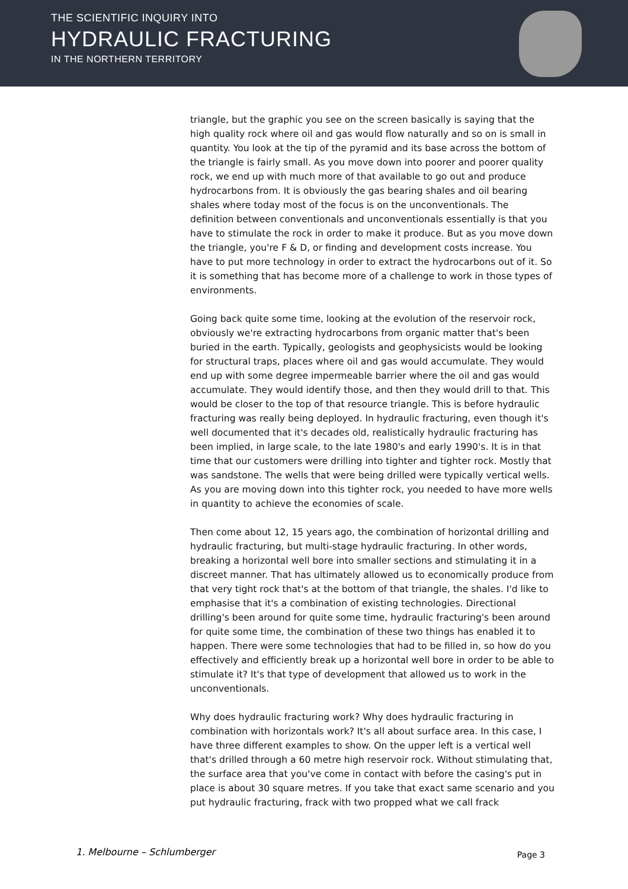THE SCIENTIFIC INQUIRY INTO
HYDRAULIC FRACTURING
IN THE NORTHERN TERRITORY
triangle, but the graphic you see on the screen basically is saying that the high quality rock where oil and gas would flow naturally and so on is small in quantity. You look at the tip of the pyramid and its base across the bottom of the triangle is fairly small. As you move down into poorer and poorer quality rock, we end up with much more of that available to go out and produce hydrocarbons from. It is obviously the gas bearing shales and oil bearing shales where today most of the focus is on the unconventionals. The definition between conventionals and unconventionals essentially is that you have to stimulate the rock in order to make it produce. But as you move down the triangle, you're F & D, or finding and development costs increase. You have to put more technology in order to extract the hydrocarbons out of it. So it is something that has become more of a challenge to work in those types of environments.
Going back quite some time, looking at the evolution of the reservoir rock, obviously we're extracting hydrocarbons from organic matter that's been buried in the earth. Typically, geologists and geophysicists would be looking for structural traps, places where oil and gas would accumulate. They would end up with some degree impermeable barrier where the oil and gas would accumulate. They would identify those, and then they would drill to that. This would be closer to the top of that resource triangle. This is before hydraulic fracturing was really being deployed. In hydraulic fracturing, even though it's well documented that it's decades old, realistically hydraulic fracturing has been implied, in large scale, to the late 1980's and early 1990's. It is in that time that our customers were drilling into tighter and tighter rock. Mostly that was sandstone. The wells that were being drilled were typically vertical wells. As you are moving down into this tighter rock, you needed to have more wells in quantity to achieve the economies of scale.
Then come about 12, 15 years ago, the combination of horizontal drilling and hydraulic fracturing, but multi-stage hydraulic fracturing. In other words, breaking a horizontal well bore into smaller sections and stimulating it in a discreet manner. That has ultimately allowed us to economically produce from that very tight rock that's at the bottom of that triangle, the shales. I'd like to emphasise that it's a combination of existing technologies. Directional drilling's been around for quite some time, hydraulic fracturing's been around for quite some time, the combination of these two things has enabled it to happen. There were some technologies that had to be filled in, so how do you effectively and efficiently break up a horizontal well bore in order to be able to stimulate it? It's that type of development that allowed us to work in the unconventionals.
Why does hydraulic fracturing work? Why does hydraulic fracturing in combination with horizontals work? It's all about surface area. In this case, I have three different examples to show. On the upper left is a vertical well that's drilled through a 60 metre high reservoir rock. Without stimulating that, the surface area that you've come in contact with before the casing's put in place is about 30 square metres. If you take that exact same scenario and you put hydraulic fracturing, frack with two propped what we call frack
1. Melbourne – Schlumberger Page 3